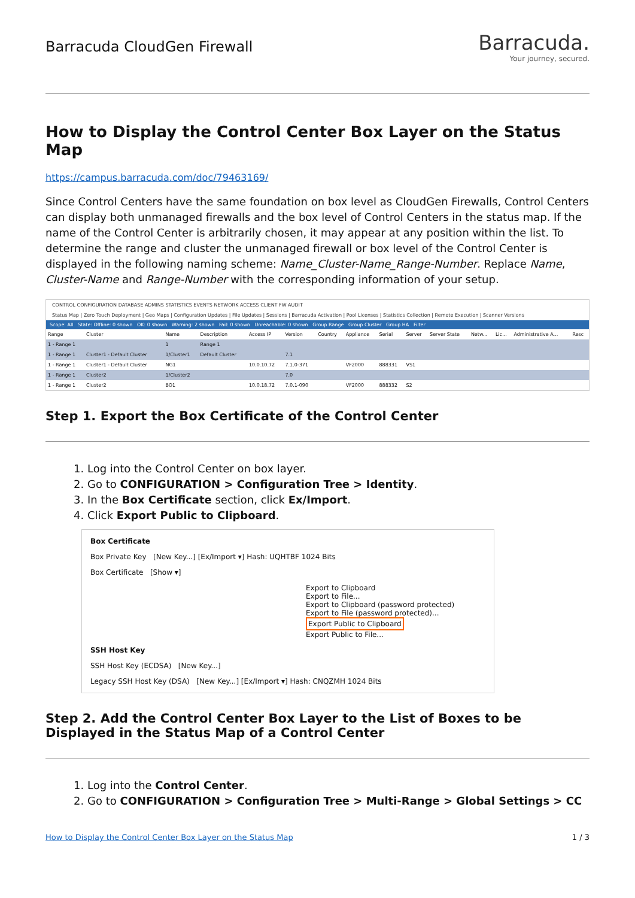Barracuda CloudGen Firewall
Barracuda.
Your journey, secured.
How to Display the Control Center Box Layer on the Status Map
https://campus.barracuda.com/doc/79463169/
Since Control Centers have the same foundation on box level as CloudGen Firewalls, Control Centers can display both unmanaged firewalls and the box level of Control Centers in the status map. If the name of the Control Center is arbitrarily chosen, it may appear at any position within the list. To determine the range and cluster the unmanaged firewall or box level of the Control Center is displayed in the following naming scheme: Name_Cluster-Name_Range-Number. Replace Name, Cluster-Name and Range-Number with the corresponding information of your setup.
CONTROL CONFIGURATION DATABASE ADMINS STATISTICS EVENTS NETWORK ACCESS CLIENT FW AUDIT
Status Map | Zero Touch Deployment | Geo Maps | Configuration Updates | File Updates | Sessions | Barracuda Activation | Pool Licenses | Statistics Collection | Remote Execution | Scanner Versions
Scope: All State: Offline: 0 shown OK: 0 shown Warning: 2 shown Fail: 0 shown Unreachable: 0 shown Group Range Group Cluster Group HA Filter
| Range | Cluster | Name | Description | Access IP | Version | Country | Appliance | Serial | Server | Server State | Netw... | Lic... | Administrative A... | Resc |
| --- | --- | --- | --- | --- | --- | --- | --- | --- | --- | --- | --- | --- | --- | --- |
| 1 - Range 1 | | 1 | Range 1 | | | | | | | | | | | |
| 1 - Range 1 | Cluster1 - Default Cluster | 1/Cluster1 | Default Cluster | | 7.1 | | | | | | | | | |
| 1 - Range 1 | Cluster1 - Default Cluster | NG1 | | 10.0.10.72 | 7.1.0-371 | | VF2000 | 888331 | VS1 | | | | | |
| 1 - Range 1 | Cluster2 | 1/Cluster2 | | | 7.0 | | | | | | | | | |
| 1 - Range 1 | Cluster2 | BO1 | | 10.0.18.72 | 7.0.1-090 | | VF2000 | 888332 | S2 | | | | | |
Step 1. Export the Box Certificate of the Control Center
1. Log into the Control Center on box layer.
2. Go to CONFIGURATION > Configuration Tree > Identity.
3. In the Box Certificate section, click Ex/Import.
4. Click Export Public to Clipboard.
Box Certificate
Box Private Key [New Key...] [Ex/Import ▾] Hash: UQHTBF 1024 Bits
Box Certificate [Show ▾]
Export to Clipboard
Export to File...
Export to Clipboard (password protected)
Export to File (password protected)...
Export Public to Clipboard
Export Public to File...
SSH Host Key
SSH Host Key (ECDSA) [New Key...]
Legacy SSH Host Key (DSA) [New Key...] [Ex/Import ▾] Hash: CNQZMH 1024 Bits
Step 2. Add the Control Center Box Layer to the List of Boxes to be Displayed in the Status Map of a Control Center
1. Log into the Control Center.
2. Go to CONFIGURATION > Configuration Tree > Multi-Range > Global Settings > CC
How to Display the Control Center Box Layer on the Status Map 1 / 3